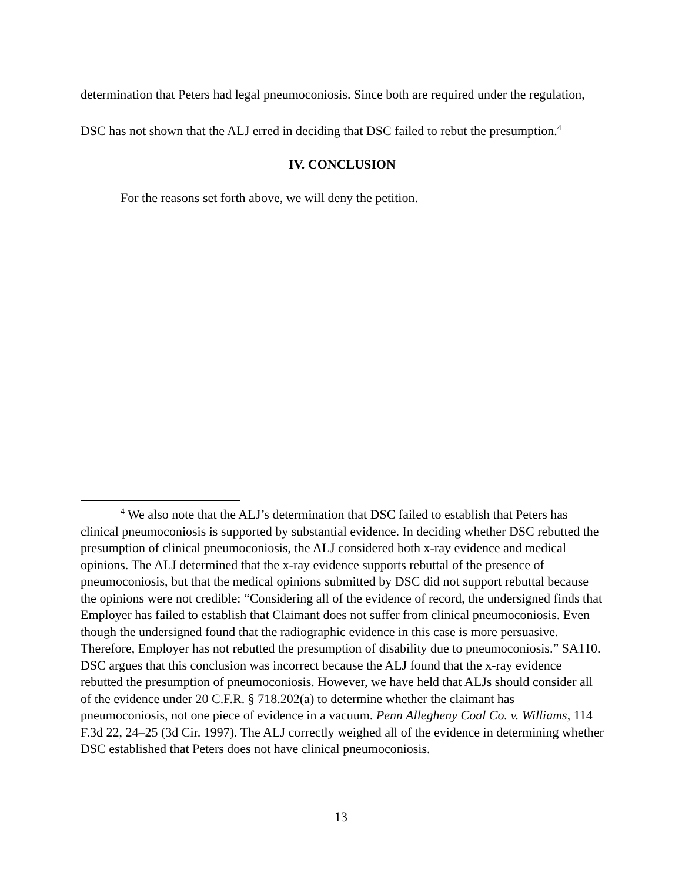determination that Peters had legal pneumoconiosis. Since both are required under the regulation, DSC has not shown that the ALJ erred in deciding that DSC failed to rebut the presumption.<sup>4</sup>
IV. CONCLUSION
For the reasons set forth above, we will deny the petition.
<sup>4</sup> We also note that the ALJ’s determination that DSC failed to establish that Peters has clinical pneumoconiosis is supported by substantial evidence. In deciding whether DSC rebutted the presumption of clinical pneumoconiosis, the ALJ considered both x-ray evidence and medical opinions. The ALJ determined that the x-ray evidence supports rebuttal of the presence of pneumoconiosis, but that the medical opinions submitted by DSC did not support rebuttal because the opinions were not credible: “Considering all of the evidence of record, the undersigned finds that Employer has failed to establish that Claimant does not suffer from clinical pneumoconiosis. Even though the undersigned found that the radiographic evidence in this case is more persuasive. Therefore, Employer has not rebutted the presumption of disability due to pneumoconiosis.” SA110. DSC argues that this conclusion was incorrect because the ALJ found that the x-ray evidence rebutted the presumption of pneumoconiosis. However, we have held that ALJs should consider all of the evidence under 20 C.F.R. § 718.202(a) to determine whether the claimant has pneumoconiosis, not one piece of evidence in a vacuum. Penn Allegheny Coal Co. v. Williams, 114 F.3d 22, 24–25 (3d Cir. 1997). The ALJ correctly weighed all of the evidence in determining whether DSC established that Peters does not have clinical pneumoconiosis.
13